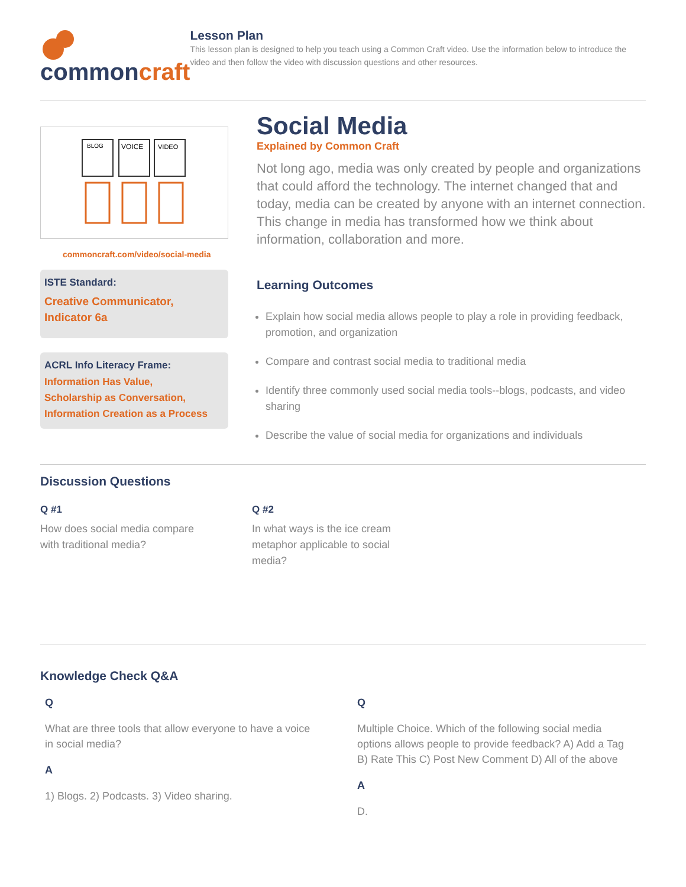commoncraft
Lesson Plan
This lesson plan is designed to help you teach using a Common Craft video. Use the information below to introduce the video and then follow the video with discussion questions and other resources.
BLOG
VOICE
VIDEO
commoncraft.com/video/social-media
ISTE Standard:
Creative Communicator, Indicator 6a
ACRL Info Literacy Frame:
Information Has Value,
Scholarship as Conversation,
Information Creation as a Process
Social Media
Explained by Common Craft
Not long ago, media was only created by people and organizations that could afford the technology. The internet changed that and today, media can be created by anyone with an internet connection. This change in media has transformed how we think about information, collaboration and more.
Learning Outcomes
Explain how social media allows people to play a role in providing feedback, promotion, and organization
Compare and contrast social media to traditional media
Identify three commonly used social media tools--blogs, podcasts, and video sharing
Describe the value of social media for organizations and individuals
Discussion Questions
Q #1
How does social media compare with traditional media?
Q #2
In what ways is the ice cream metaphor applicable to social media?
Knowledge Check Q&A
Q
What are three tools that allow everyone to have a voice in social media?
A
1) Blogs. 2) Podcasts. 3) Video sharing.
Q
Multiple Choice. Which of the following social media options allows people to provide feedback? A) Add a Tag B) Rate This C) Post New Comment D) All of the above
A
D.